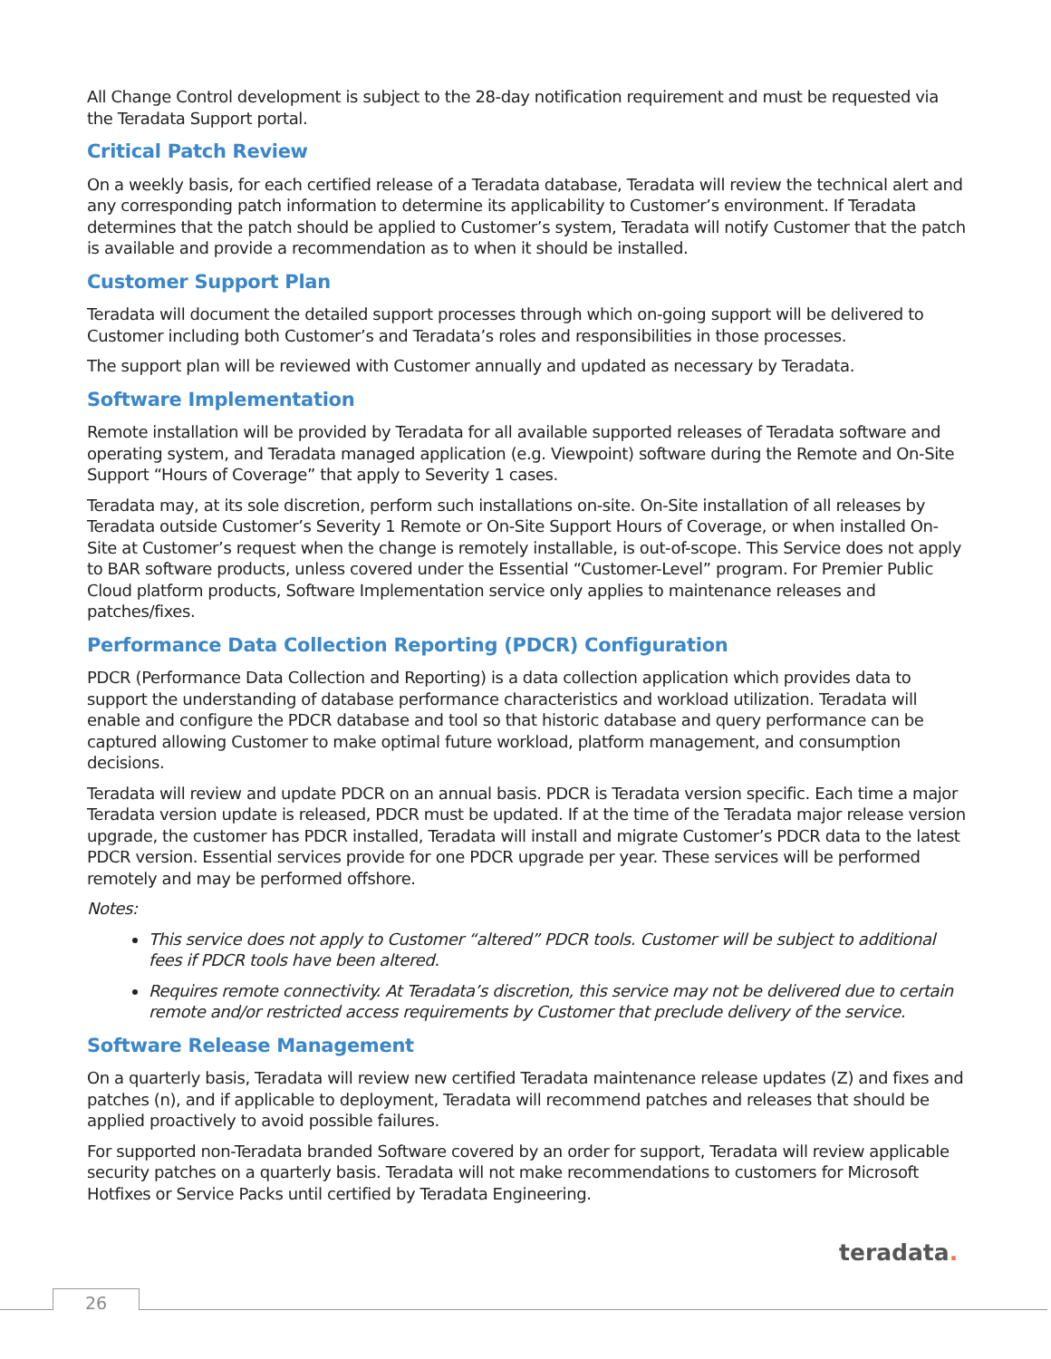All Change Control development is subject to the 28-day notification requirement and must be requested via the Teradata Support portal.
Critical Patch Review
On a weekly basis, for each certified release of a Teradata database, Teradata will review the technical alert and any corresponding patch information to determine its applicability to Customer’s environment. If Teradata determines that the patch should be applied to Customer’s system, Teradata will notify Customer that the patch is available and provide a recommendation as to when it should be installed.
Customer Support Plan
Teradata will document the detailed support processes through which on-going support will be delivered to Customer including both Customer’s and Teradata’s roles and responsibilities in those processes.
The support plan will be reviewed with Customer annually and updated as necessary by Teradata.
Software Implementation
Remote installation will be provided by Teradata for all available supported releases of Teradata software and operating system, and Teradata managed application (e.g. Viewpoint) software during the Remote and On-Site Support “Hours of Coverage” that apply to Severity 1 cases.
Teradata may, at its sole discretion, perform such installations on-site. On-Site installation of all releases by Teradata outside Customer’s Severity 1 Remote or On-Site Support Hours of Coverage, or when installed On-Site at Customer’s request when the change is remotely installable, is out-of-scope. This Service does not apply to BAR software products, unless covered under the Essential “Customer-Level” program. For Premier Public Cloud platform products, Software Implementation service only applies to maintenance releases and patches/fixes.
Performance Data Collection Reporting (PDCR) Configuration
PDCR (Performance Data Collection and Reporting) is a data collection application which provides data to support the understanding of database performance characteristics and workload utilization. Teradata will enable and configure the PDCR database and tool so that historic database and query performance can be captured allowing Customer to make optimal future workload, platform management, and consumption decisions.
Teradata will review and update PDCR on an annual basis. PDCR is Teradata version specific. Each time a major Teradata version update is released, PDCR must be updated. If at the time of the Teradata major release version upgrade, the customer has PDCR installed, Teradata will install and migrate Customer’s PDCR data to the latest PDCR version. Essential services provide for one PDCR upgrade per year. These services will be performed remotely and may be performed offshore.
Notes:
This service does not apply to Customer “altered” PDCR tools. Customer will be subject to additional fees if PDCR tools have been altered.
Requires remote connectivity. At Teradata’s discretion, this service may not be delivered due to certain remote and/or restricted access requirements by Customer that preclude delivery of the service.
Software Release Management
On a quarterly basis, Teradata will review new certified Teradata maintenance release updates (Z) and fixes and patches (n), and if applicable to deployment, Teradata will recommend patches and releases that should be applied proactively to avoid possible failures.
For supported non-Teradata branded Software covered by an order for support, Teradata will review applicable security patches on a quarterly basis. Teradata will not make recommendations to customers for Microsoft Hotfixes or Service Packs until certified by Teradata Engineering.
teradata.
26